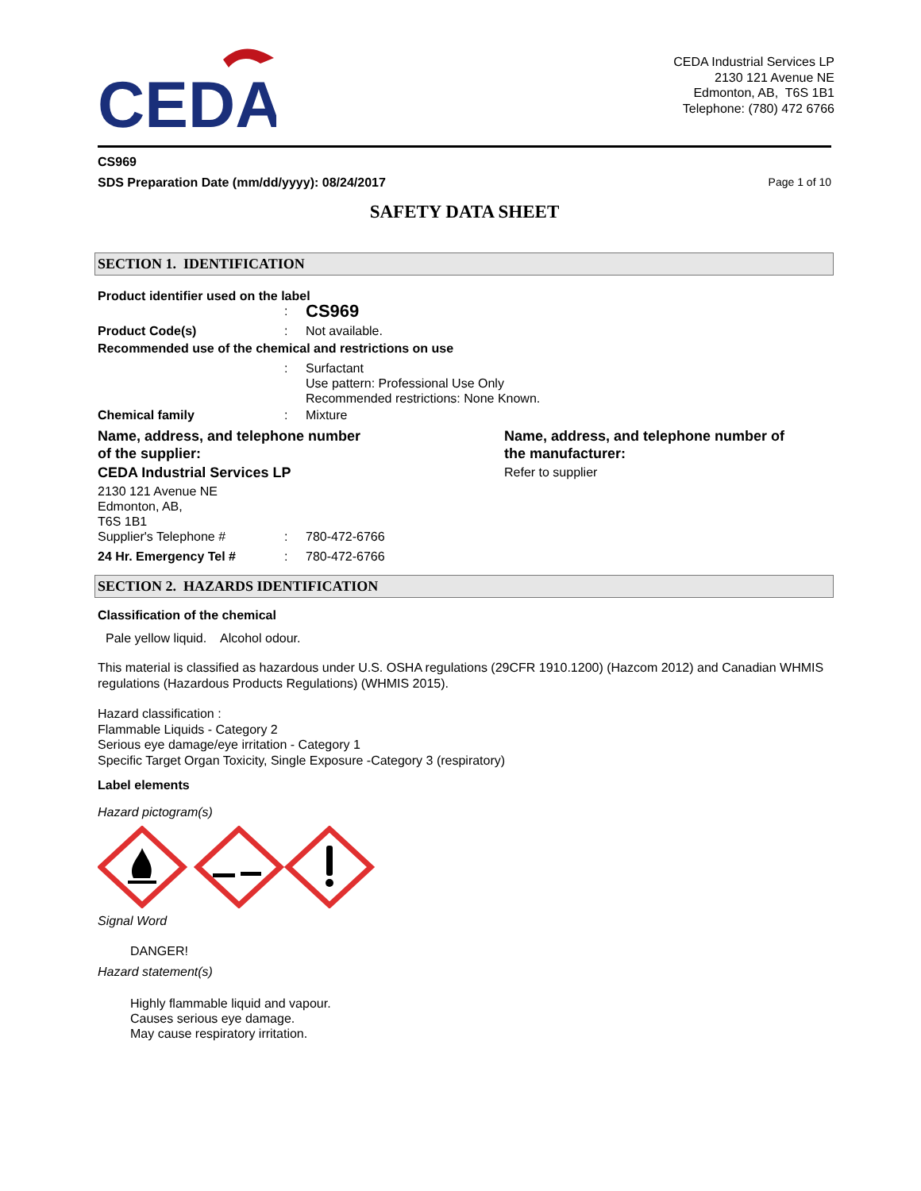CEDA
CEDA Industrial Services LP
2130 121 Avenue NE
Edmonton, AB, T6S 1B1
Telephone: (780) 472 6766
CS969
SDS Preparation Date (mm/dd/yyyy): 08/24/2017 Page 1 of 10
SAFETY DATA SHEET
SECTION 1. IDENTIFICATION
Product identifier used on the label
: CS969
Product Code(s): Not available.
Recommended use of the chemical and restrictions on use
: Surfactant
Use pattern: Professional Use Only
Recommended restrictions: None Known.
Chemical family: Mixture
Name, address, and telephone number
of the supplier:
CEDA Industrial Services LP
2130 121 Avenue NE
Edmonton, AB,
T6S 1B1
Supplier's Telephone #: 780-472-6766
24 Hr. Emergency Tel #: 780-472-6766
Name, address, and telephone number of
the manufacturer:
Refer to supplier
SECTION 2. HAZARDS IDENTIFICATION
Classification of the chemical
Pale yellow liquid. Alcohol odour.
This material is classified as hazardous under U.S. OSHA regulations (29CFR 1910.1200) (Hazcom 2012) and Canadian WHMIS regulations (Hazardous Products Regulations) (WHMIS 2015).
Hazard classification :
Flammable Liquids - Category 2
Serious eye damage/eye irritation - Category 1
Specific Target Organ Toxicity, Single Exposure -Category 3 (respiratory)
Label elements
Hazard pictogram(s)
Signal Word
DANGER!
Hazard statement(s)
Highly flammable liquid and vapour.
Causes serious eye damage.
May cause respiratory irritation.